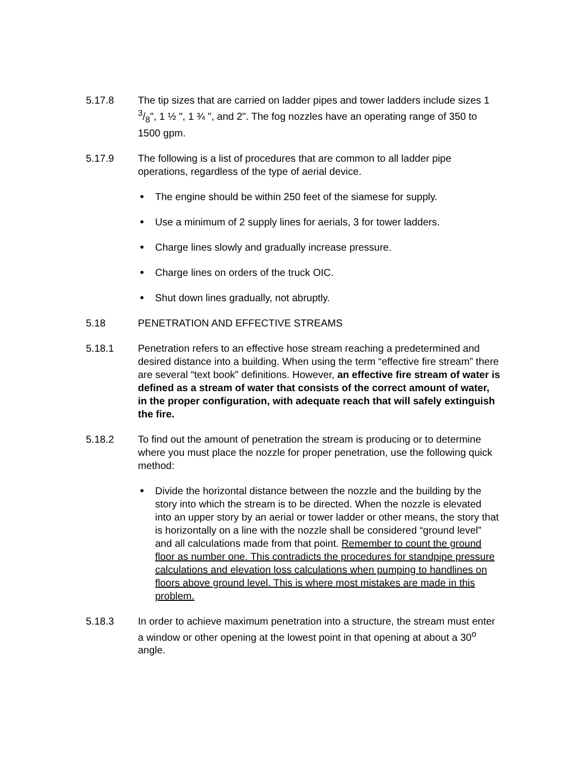5.17.8 The tip sizes that are carried on ladder pipes and tower ladders include sizes 1 3/8", 1 ½ ", 1 ¾ ", and 2". The fog nozzles have an operating range of 350 to 1500 gpm.
5.17.9 The following is a list of procedures that are common to all ladder pipe operations, regardless of the type of aerial device.
The engine should be within 250 feet of the siamese for supply.
Use a minimum of 2 supply lines for aerials, 3 for tower ladders.
Charge lines slowly and gradually increase pressure.
Charge lines on orders of the truck OIC.
Shut down lines gradually, not abruptly.
5.18 PENETRATION AND EFFECTIVE STREAMS
5.18.1 Penetration refers to an effective hose stream reaching a predetermined and desired distance into a building. When using the term “effective fire stream” there are several “text book” definitions. However, an effective fire stream of water is defined as a stream of water that consists of the correct amount of water, in the proper configuration, with adequate reach that will safely extinguish the fire.
5.18.2 To find out the amount of penetration the stream is producing or to determine where you must place the nozzle for proper penetration, use the following quick method:
Divide the horizontal distance between the nozzle and the building by the story into which the stream is to be directed. When the nozzle is elevated into an upper story by an aerial or tower ladder or other means, the story that is horizontally on a line with the nozzle shall be considered “ground level” and all calculations made from that point. Remember to count the ground floor as number one. This contradicts the procedures for standpipe pressure calculations and elevation loss calculations when pumping to handlines on floors above ground level. This is where most mistakes are made in this problem.
5.18.3 In order to achieve maximum penetration into a structure, the stream must enter a window or other opening at the lowest point in that opening at about a 30<sup>o</sup> angle.